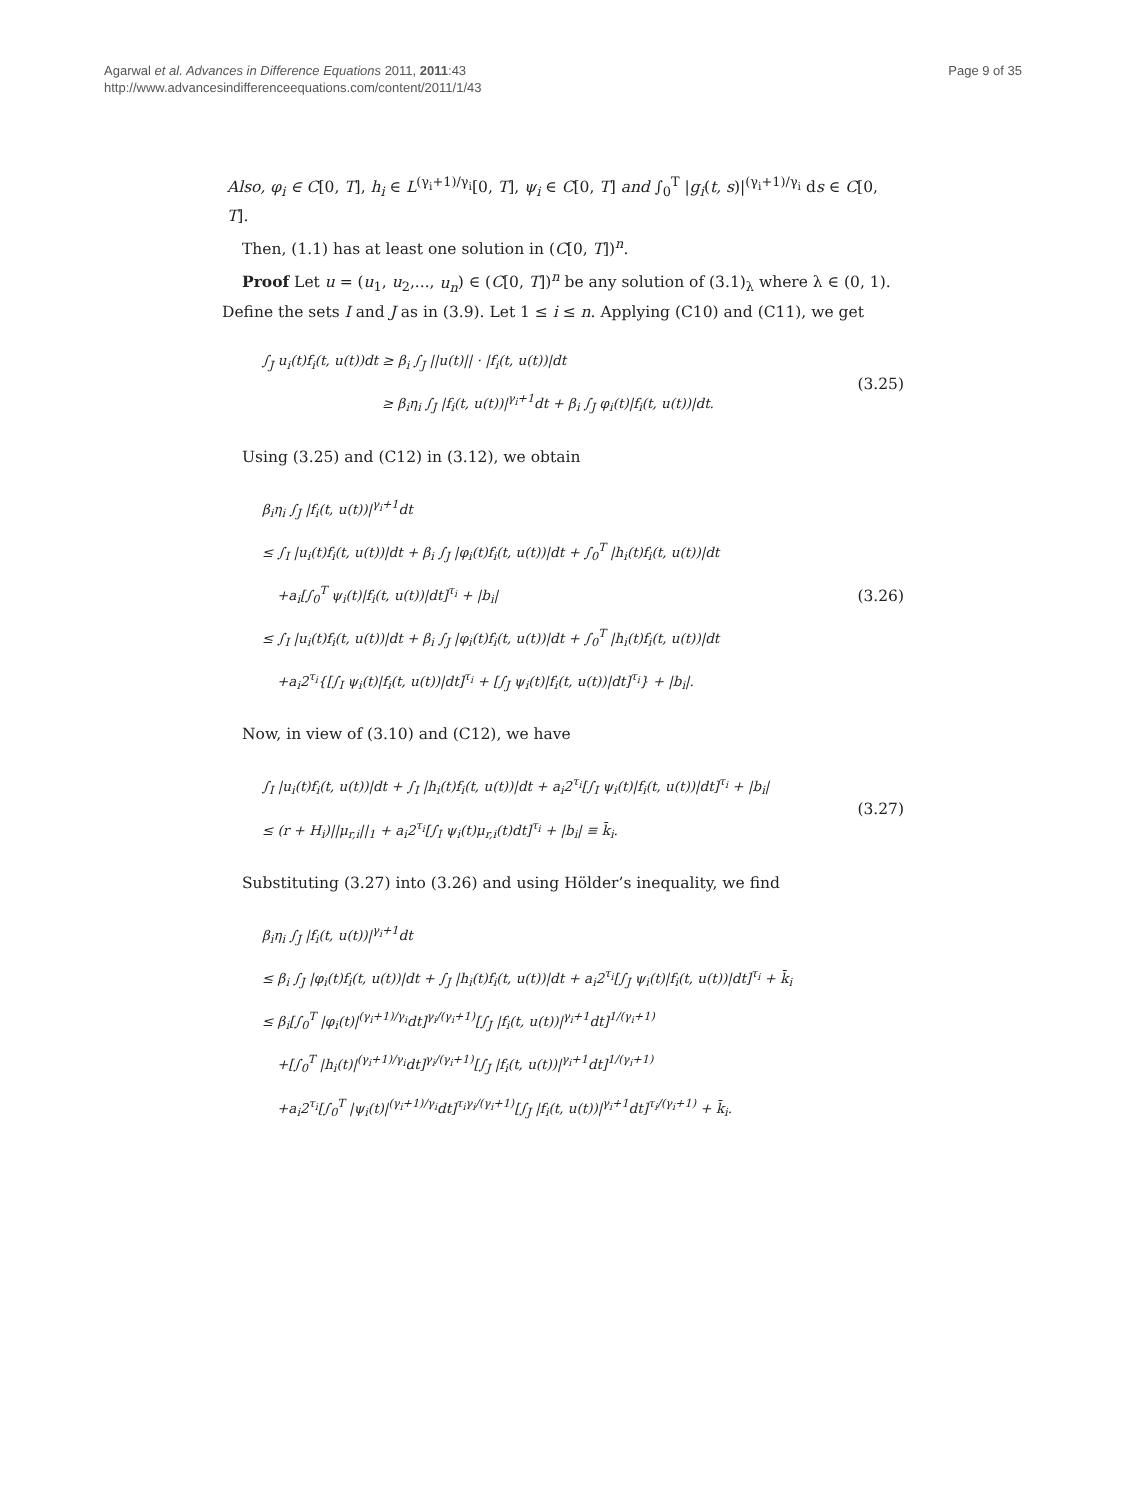Agarwal et al. Advances in Difference Equations 2011, 2011:43
http://www.advancesindifferenceequations.com/content/2011/1/43
Page 9 of 35
Also, φ<sub>i</sub> ∈ C[0, T], h<sub>i</sub> ∈ L<sup>(γ<sub>i</sub>+1)/γ<sub>i</sub></sup>[0, T], ψ<sub>i</sub> ∈ C[0, T] and ∫<sub>0</sub><sup>T</sup> |g<sub>i</sub>(t, s)|<sup>(γ<sub>i</sub>+1)/γ<sub>i</sub></sup> ds ∈ C[0, T].
Then, (1.1) has at least one solution in (C[0, T])<sup>n</sup>.
Proof Let u = (u<sub>1</sub>, u<sub>2</sub>,..., u<sub>n</sub>) ∈ (C[0, T])<sup>n</sup> be any solution of (3.1)<sub>λ</sub> where λ ∈ (0, 1). Define the sets I and J as in (3.9). Let 1 ≤ i ≤ n. Applying (C10) and (C11), we get
∫<sub>J</sub> u<sub>i</sub>(t)f<sub>i</sub>(t, u(t))dt ≥ β<sub>i</sub> ∫<sub>J</sub> ||u(t)|| · |f<sub>i</sub>(t, u(t))|dt
≥ β<sub>i</sub>η<sub>i</sub> ∫<sub>J</sub> |f<sub>i</sub>(t, u(t))|<sup>γ<sub>i</sub>+1</sup>dt + β<sub>i</sub> ∫<sub>J</sub> φ<sub>i</sub>(t)|f<sub>i</sub>(t, u(t))|dt.
(3.25)
Using (3.25) and (C12) in (3.12), we obtain
β<sub>i</sub>η<sub>i</sub> ∫<sub>J</sub> |f<sub>i</sub>(t, u(t))|<sup>γ<sub>i</sub>+1</sup>dt
≤ ∫<sub>I</sub> |u<sub>i</sub>(t)f<sub>i</sub>(t, u(t))|dt + β<sub>i</sub> ∫<sub>J</sub> |φ<sub>i</sub>(t)f<sub>i</sub>(t, u(t))|dt + ∫<sub>0</sub><sup>T</sup> |h<sub>i</sub>(t)f<sub>i</sub>(t, u(t))|dt
+a<sub>i</sub>[∫<sub>0</sub><sup>T</sup> ψ<sub>i</sub>(t)|f<sub>i</sub>(t, u(t))|dt]<sup>τ<sub>i</sub></sup> + |b<sub>i</sub>|
≤ ∫<sub>I</sub> |u<sub>i</sub>(t)f<sub>i</sub>(t, u(t))|dt + β<sub>i</sub> ∫<sub>J</sub> |φ<sub>i</sub>(t)f<sub>i</sub>(t, u(t))|dt + ∫<sub>0</sub><sup>T</sup> |h<sub>i</sub>(t)f<sub>i</sub>(t, u(t))|dt
+a<sub>i</sub>2<sup>τ<sub>i</sub></sup>{[∫<sub>I</sub> ψ<sub>i</sub>(t)|f<sub>i</sub>(t, u(t))|dt]<sup>τ<sub>i</sub></sup> + [∫<sub>J</sub> ψ<sub>i</sub>(t)|f<sub>i</sub>(t, u(t))|dt]<sup>τ<sub>i</sub></sup>} + |b<sub>i</sub>|.
(3.26)
Now, in view of (3.10) and (C12), we have
∫<sub>I</sub> |u<sub>i</sub>(t)f<sub>i</sub>(t, u(t))|dt + ∫<sub>I</sub> |h<sub>i</sub>(t)f<sub>i</sub>(t, u(t))|dt + a<sub>i</sub>2<sup>τ<sub>i</sub></sup>[∫<sub>I</sub> ψ<sub>i</sub>(t)|f<sub>i</sub>(t, u(t))|dt]<sup>τ<sub>i</sub></sup> + |b<sub>i</sub>|
≤ (r + H<sub>i</sub>)||μ<sub>r,i</sub>||<sub>1</sub> + a<sub>i</sub>2<sup>τ<sub>i</sub></sup>[∫<sub>I</sub> ψ<sub>i</sub>(t)μ<sub>r,i</sub>(t)dt]<sup>τ<sub>i</sub></sup> + |b<sub>i</sub>| ≡ k̄<sub>i</sub>.
(3.27)
Substituting (3.27) into (3.26) and using Hölder’s inequality, we find
β<sub>i</sub>η<sub>i</sub> ∫<sub>J</sub> |f<sub>i</sub>(t, u(t))|<sup>γ<sub>i</sub>+1</sup>dt
≤ β<sub>i</sub> ∫<sub>J</sub> |φ<sub>i</sub>(t)f<sub>i</sub>(t, u(t))|dt + ∫<sub>J</sub> |h<sub>i</sub>(t)f<sub>i</sub>(t, u(t))|dt + a<sub>i</sub>2<sup>τ<sub>i</sub></sup>[∫<sub>J</sub> ψ<sub>i</sub>(t)|f<sub>i</sub>(t, u(t))|dt]<sup>τ<sub>i</sub></sup> + k̄<sub>i</sub>
≤ β<sub>i</sub>[∫<sub>0</sub><sup>T</sup> |φ<sub>i</sub>(t)|<sup>(γ<sub>i</sub>+1)/γ<sub>i</sub></sup>dt]<sup>γ<sub>i</sub>/(γ<sub>i</sub>+1)</sup>[∫<sub>J</sub> |f<sub>i</sub>(t, u(t))|<sup>γ<sub>i</sub>+1</sup>dt]<sup>1/(γ<sub>i</sub>+1)</sup>
+[∫<sub>0</sub><sup>T</sup> |h<sub>i</sub>(t)|<sup>(γ<sub>i</sub>+1)/γ<sub>i</sub></sup>dt]<sup>γ<sub>i</sub>/(γ<sub>i</sub>+1)</sup>[∫<sub>J</sub> |f<sub>i</sub>(t, u(t))|<sup>γ<sub>i</sub>+1</sup>dt]<sup>1/(γ<sub>i</sub>+1)</sup>
+a<sub>i</sub>2<sup>τ<sub>i</sub></sup>[∫<sub>0</sub><sup>T</sup> |ψ<sub>i</sub>(t)|<sup>(γ<sub>i</sub>+1)/γ<sub>i</sub></sup>dt]<sup>τ<sub>i</sub>γ<sub>i</sub>/(γ<sub>i</sub>+1)</sup>[∫<sub>J</sub> |f<sub>i</sub>(t, u(t))|<sup>γ<sub>i</sub>+1</sup>dt]<sup>τ<sub>i</sub>/(γ<sub>i</sub>+1)</sup> + k̄<sub>i</sub>.